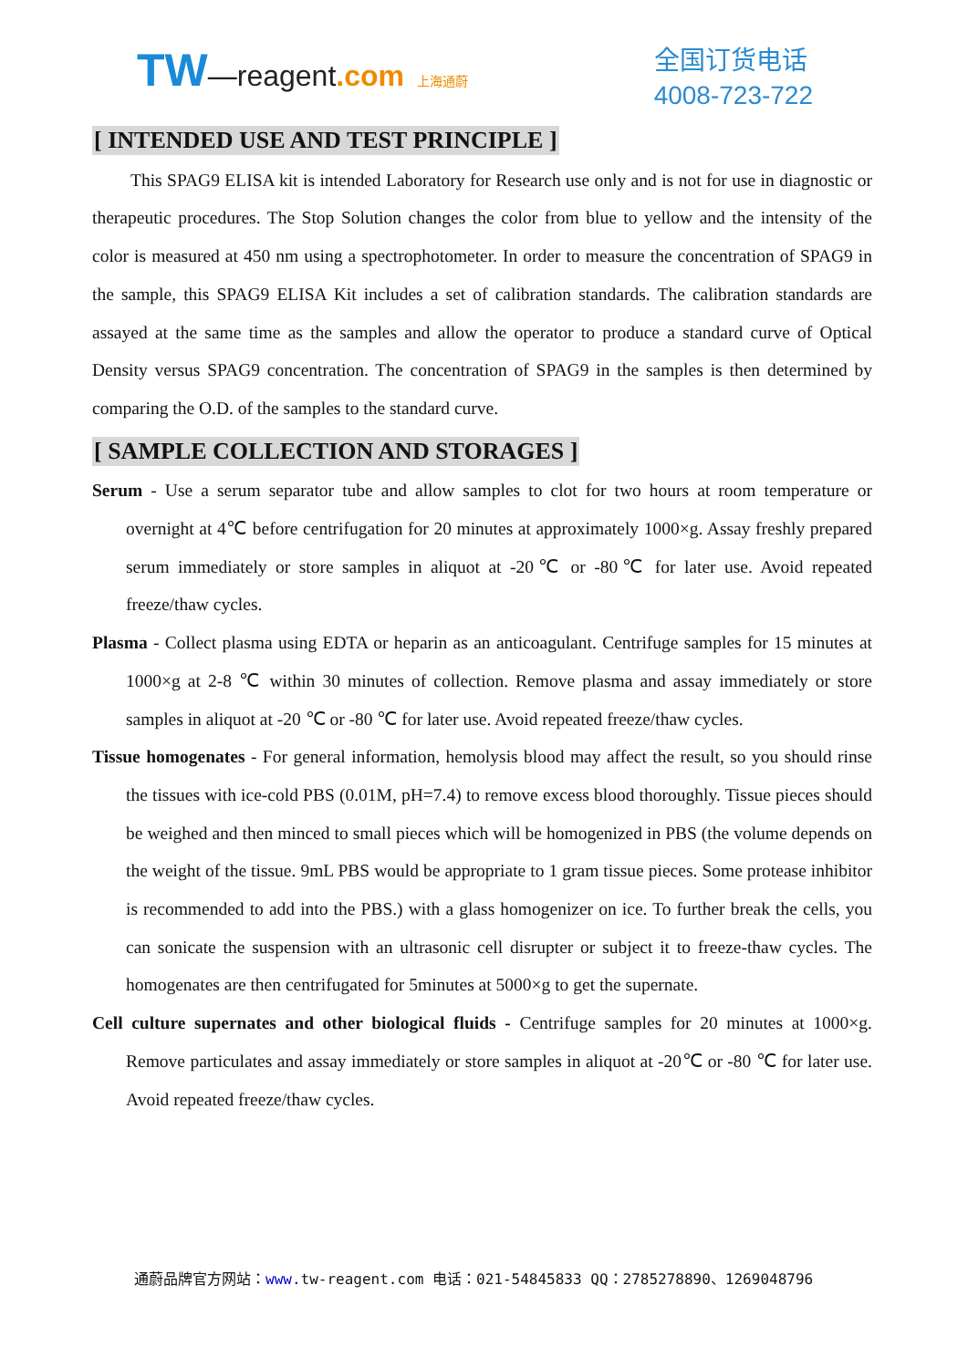TW—reagent.com 上海通蔚
全国订货电话
4008-723-722
[ INTENDED USE AND TEST PRINCIPLE ]
This SPAG9 ELISA kit is intended Laboratory for Research use only and is not for use in diagnostic or therapeutic procedures. The Stop Solution changes the color from blue to yellow and the intensity of the color is measured at 450 nm using a spectrophotometer. In order to measure the concentration of SPAG9 in the sample, this SPAG9 ELISA Kit includes a set of calibration standards. The calibration standards are assayed at the same time as the samples and allow the operator to produce a standard curve of Optical Density versus SPAG9 concentration. The concentration of SPAG9 in the samples is then determined by comparing the O.D. of the samples to the standard curve.
[ SAMPLE COLLECTION AND STORAGES ]
Serum - Use a serum separator tube and allow samples to clot for two hours at room temperature or overnight at 4℃ before centrifugation for 20 minutes at approximately 1000×g. Assay freshly prepared serum immediately or store samples in aliquot at -20℃ or -80℃ for later use. Avoid repeated freeze/thaw cycles.
Plasma - Collect plasma using EDTA or heparin as an anticoagulant. Centrifuge samples for 15 minutes at 1000×g at 2-8 ℃ within 30 minutes of collection. Remove plasma and assay immediately or store samples in aliquot at -20 ℃ or -80 ℃ for later use. Avoid repeated freeze/thaw cycles.
Tissue homogenates - For general information, hemolysis blood may affect the result, so you should rinse the tissues with ice-cold PBS (0.01M, pH=7.4) to remove excess blood thoroughly. Tissue pieces should be weighed and then minced to small pieces which will be homogenized in PBS (the volume depends on the weight of the tissue. 9mL PBS would be appropriate to 1 gram tissue pieces. Some protease inhibitor is recommended to add into the PBS.) with a glass homogenizer on ice. To further break the cells, you can sonicate the suspension with an ultrasonic cell disrupter or subject it to freeze-thaw cycles. The homogenates are then centrifugated for 5minutes at 5000×g to get the supernate.
Cell culture supernates and other biological fluids - Centrifuge samples for 20 minutes at 1000×g. Remove particulates and assay immediately or store samples in aliquot at -20℃ or -80 ℃ for later use. Avoid repeated freeze/thaw cycles.
通蔚品牌官方网站：www. tw-reagent.com 电话：021-54845833 QQ：2785278890、1269048796